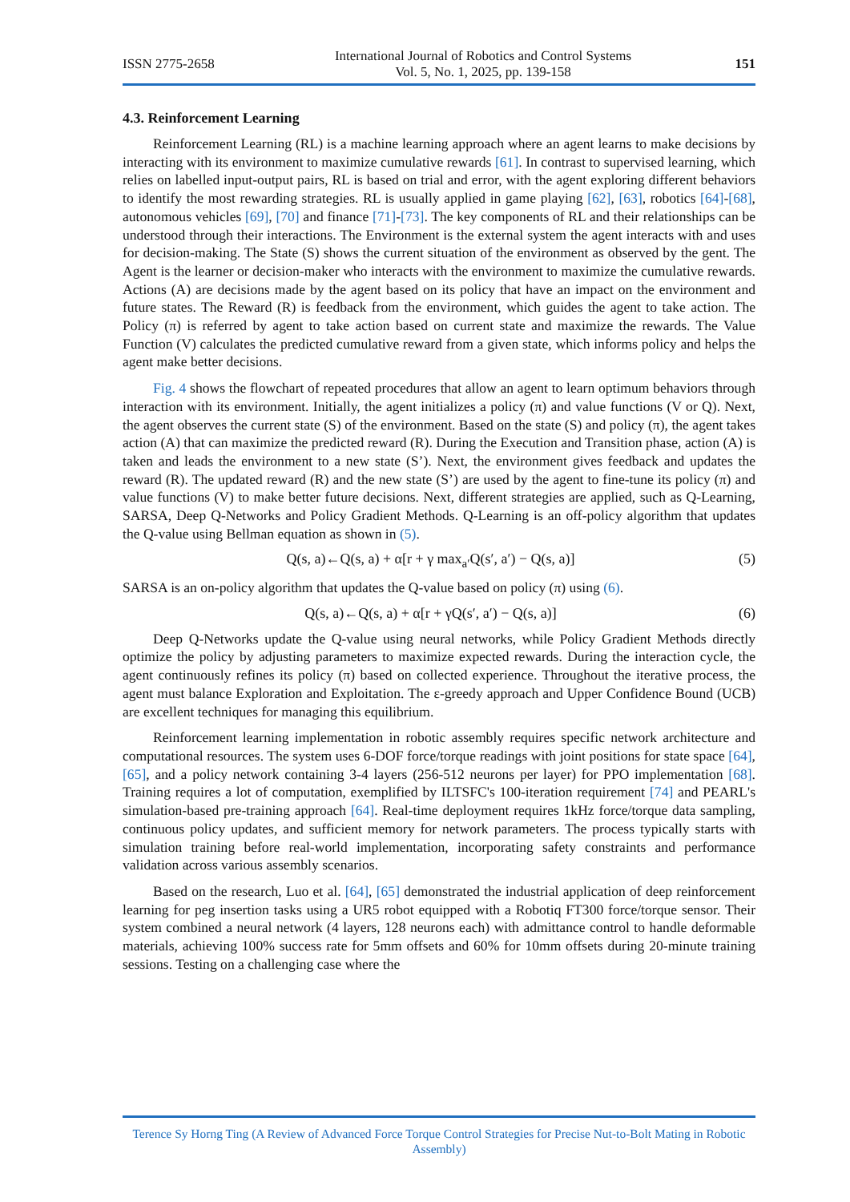ISSN 2775-2658
International Journal of Robotics and Control Systems
Vol. 5, No. 1, 2025, pp. 139-158
151
4.3. Reinforcement Learning
Reinforcement Learning (RL) is a machine learning approach where an agent learns to make decisions by interacting with its environment to maximize cumulative rewards [61]. In contrast to supervised learning, which relies on labelled input-output pairs, RL is based on trial and error, with the agent exploring different behaviors to identify the most rewarding strategies. RL is usually applied in game playing [62], [63], robotics [64]-[68], autonomous vehicles [69], [70] and finance [71]-[73]. The key components of RL and their relationships can be understood through their interactions. The Environment is the external system the agent interacts with and uses for decision-making. The State (S) shows the current situation of the environment as observed by the gent. The Agent is the learner or decision-maker who interacts with the environment to maximize the cumulative rewards. Actions (A) are decisions made by the agent based on its policy that have an impact on the environment and future states. The Reward (R) is feedback from the environment, which guides the agent to take action. The Policy (π) is referred by agent to take action based on current state and maximize the rewards. The Value Function (V) calculates the predicted cumulative reward from a given state, which informs policy and helps the agent make better decisions.
Fig. 4 shows the flowchart of repeated procedures that allow an agent to learn optimum behaviors through interaction with its environment. Initially, the agent initializes a policy (π) and value functions (V or Q). Next, the agent observes the current state (S) of the environment. Based on the state (S) and policy (π), the agent takes action (A) that can maximize the predicted reward (R). During the Execution and Transition phase, action (A) is taken and leads the environment to a new state (S’). Next, the environment gives feedback and updates the reward (R). The updated reward (R) and the new state (S’) are used by the agent to fine-tune its policy (π) and value functions (V) to make better future decisions. Next, different strategies are applied, such as Q-Learning, SARSA, Deep Q-Networks and Policy Gradient Methods. Q-Learning is an off-policy algorithm that updates the Q-value using Bellman equation as shown in (5).
Q(s, a)←Q(s, a) + α[r + γ max<sub>a′</sub>Q(s′, a′) − Q(s, a)] (5)
SARSA is an on-policy algorithm that updates the Q-value based on policy (π) using (6).
Q(s, a)←Q(s, a) + α[r + γQ(s′, a′) − Q(s, a)] (6)
Deep Q-Networks update the Q-value using neural networks, while Policy Gradient Methods directly optimize the policy by adjusting parameters to maximize expected rewards. During the interaction cycle, the agent continuously refines its policy (π) based on collected experience. Throughout the iterative process, the agent must balance Exploration and Exploitation. The ε-greedy approach and Upper Confidence Bound (UCB) are excellent techniques for managing this equilibrium.
Reinforcement learning implementation in robotic assembly requires specific network architecture and computational resources. The system uses 6-DOF force/torque readings with joint positions for state space [64], [65], and a policy network containing 3-4 layers (256-512 neurons per layer) for PPO implementation [68]. Training requires a lot of computation, exemplified by ILTSFC's 100-iteration requirement [74] and PEARL's simulation-based pre-training approach [64]. Real-time deployment requires 1kHz force/torque data sampling, continuous policy updates, and sufficient memory for network parameters. The process typically starts with simulation training before real-world implementation, incorporating safety constraints and performance validation across various assembly scenarios.
Based on the research, Luo et al. [64], [65] demonstrated the industrial application of deep reinforcement learning for peg insertion tasks using a UR5 robot equipped with a Robotiq FT300 force/torque sensor. Their system combined a neural network (4 layers, 128 neurons each) with admittance control to handle deformable materials, achieving 100% success rate for 5mm offsets and 60% for 10mm offsets during 20-minute training sessions. Testing on a challenging case where the
Terence Sy Horng Ting (A Review of Advanced Force Torque Control Strategies for Precise Nut-to-Bolt Mating in Robotic Assembly)